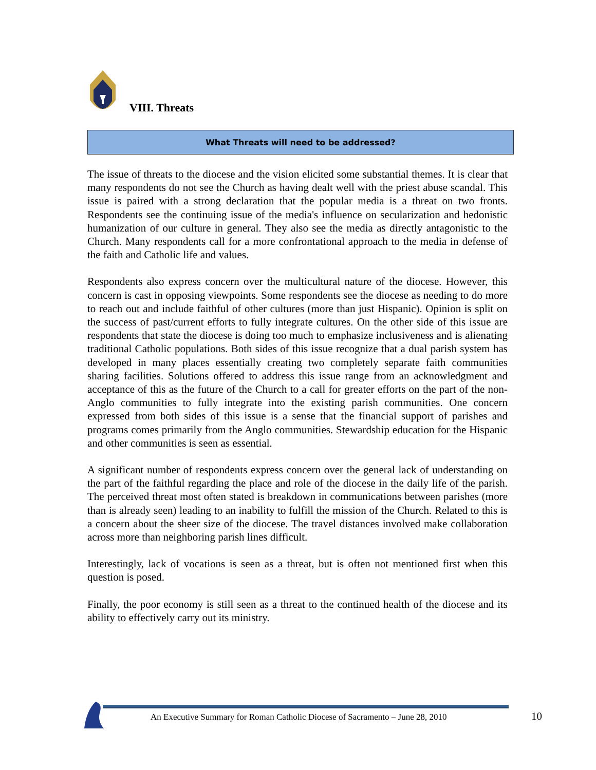VIII. Threats
What Threats will need to be addressed?
The issue of threats to the diocese and the vision elicited some substantial themes. It is clear that many respondents do not see the Church as having dealt well with the priest abuse scandal. This issue is paired with a strong declaration that the popular media is a threat on two fronts. Respondents see the continuing issue of the media's influence on secularization and hedonistic humanization of our culture in general. They also see the media as directly antagonistic to the Church. Many respondents call for a more confrontational approach to the media in defense of the faith and Catholic life and values.
Respondents also express concern over the multicultural nature of the diocese. However, this concern is cast in opposing viewpoints. Some respondents see the diocese as needing to do more to reach out and include faithful of other cultures (more than just Hispanic). Opinion is split on the success of past/current efforts to fully integrate cultures. On the other side of this issue are respondents that state the diocese is doing too much to emphasize inclusiveness and is alienating traditional Catholic populations. Both sides of this issue recognize that a dual parish system has developed in many places essentially creating two completely separate faith communities sharing facilities. Solutions offered to address this issue range from an acknowledgment and acceptance of this as the future of the Church to a call for greater efforts on the part of the non-Anglo communities to fully integrate into the existing parish communities. One concern expressed from both sides of this issue is a sense that the financial support of parishes and programs comes primarily from the Anglo communities. Stewardship education for the Hispanic and other communities is seen as essential.
A significant number of respondents express concern over the general lack of understanding on the part of the faithful regarding the place and role of the diocese in the daily life of the parish. The perceived threat most often stated is breakdown in communications between parishes (more than is already seen) leading to an inability to fulfill the mission of the Church. Related to this is a concern about the sheer size of the diocese. The travel distances involved make collaboration across more than neighboring parish lines difficult.
Interestingly, lack of vocations is seen as a threat, but is often not mentioned first when this question is posed.
Finally, the poor economy is still seen as a threat to the continued health of the diocese and its ability to effectively carry out its ministry.
An Executive Summary for Roman Catholic Diocese of Sacramento – June 28, 2010
10